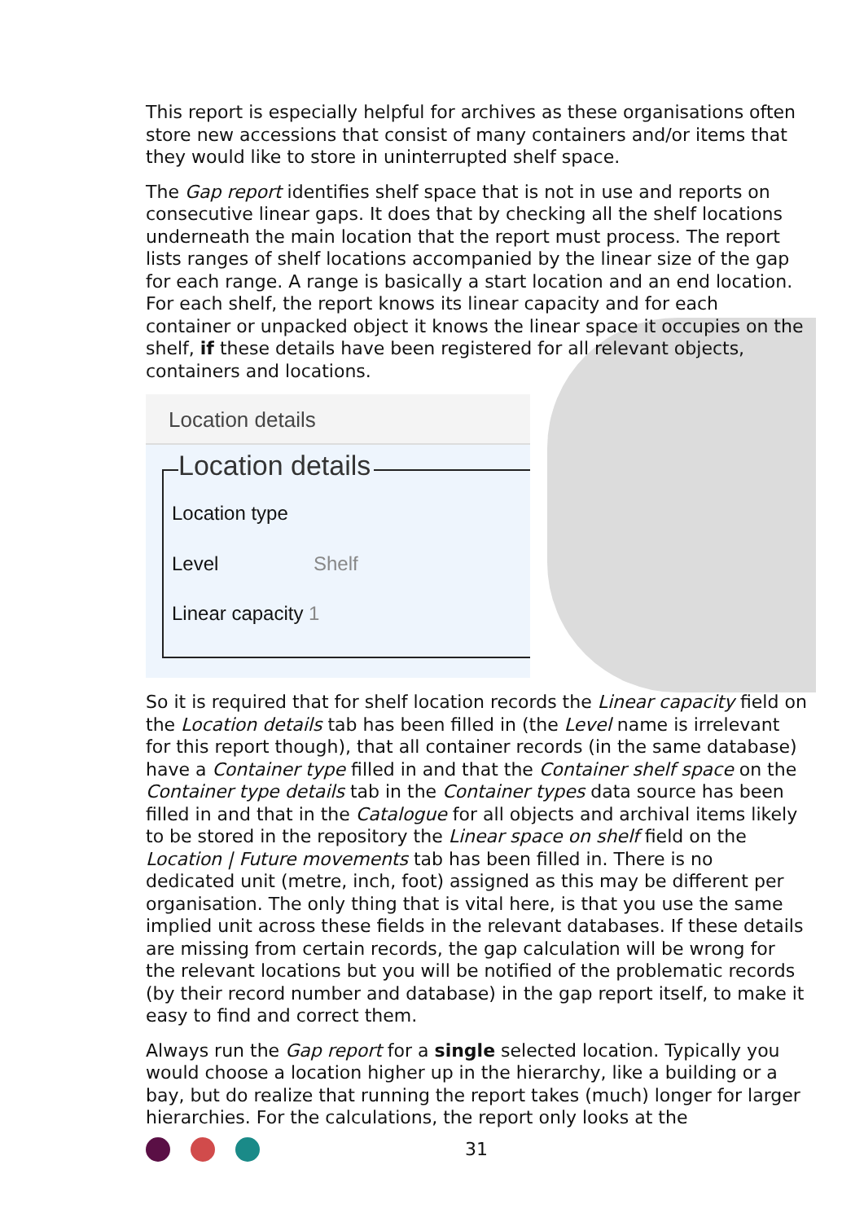This report is especially helpful for archives as these organisations often store new accessions that consist of many containers and/or items that they would like to store in uninterrupted shelf space.
The Gap report identifies shelf space that is not in use and reports on consecutive linear gaps. It does that by checking all the shelf locations underneath the main location that the report must process. The report lists ranges of shelf locations accompanied by the linear size of the gap for each range. A range is basically a start location and an end location. For each shelf, the report knows its linear capacity and for each container or unpacked object it knows the linear space it occupies on the shelf, if these details have been registered for all relevant objects, containers and locations.
Location details
Location details
Location type
Level Shelf
Linear capacity 1
So it is required that for shelf location records the Linear capacity field on the Location details tab has been filled in (the Level name is irrelevant for this report though), that all container records (in the same database) have a Container type filled in and that the Container shelf space on the Container type details tab in the Container types data source has been filled in and that in the Catalogue for all objects and archival items likely to be stored in the repository the Linear space on shelf field on the Location | Future movements tab has been filled in. There is no dedicated unit (metre, inch, foot) assigned as this may be different per organisation. The only thing that is vital here, is that you use the same implied unit across these fields in the relevant databases. If these details are missing from certain records, the gap calculation will be wrong for the relevant locations but you will be notified of the problematic records (by their record number and database) in the gap report itself, to make it easy to find and correct them.
Always run the Gap report for a single selected location. Typically you would choose a location higher up in the hierarchy, like a building or a bay, but do realize that running the report takes (much) longer for larger hierarchies. For the calculations, the report only looks at the
31